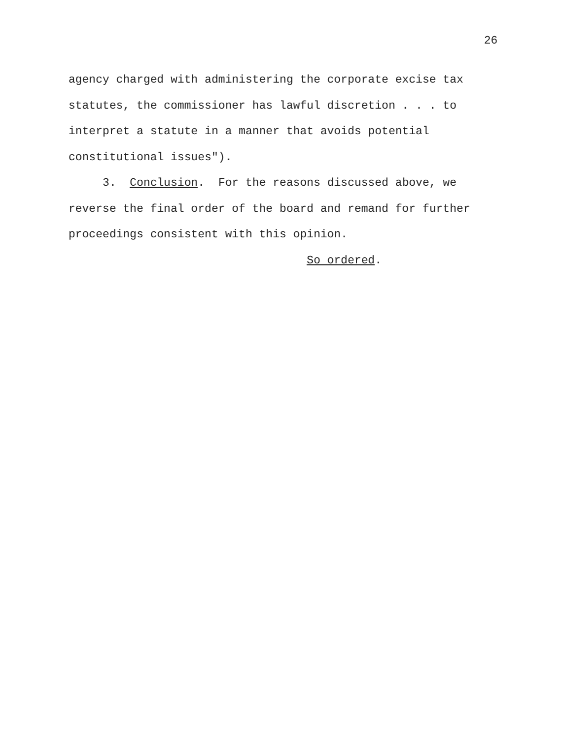26
agency charged with administering the corporate excise tax
statutes, the commissioner has lawful discretion . . . to
interpret a statute in a manner that avoids potential
constitutional issues").
3. Conclusion. For the reasons discussed above, we
reverse the final order of the board and remand for further
proceedings consistent with this opinion.
So ordered.